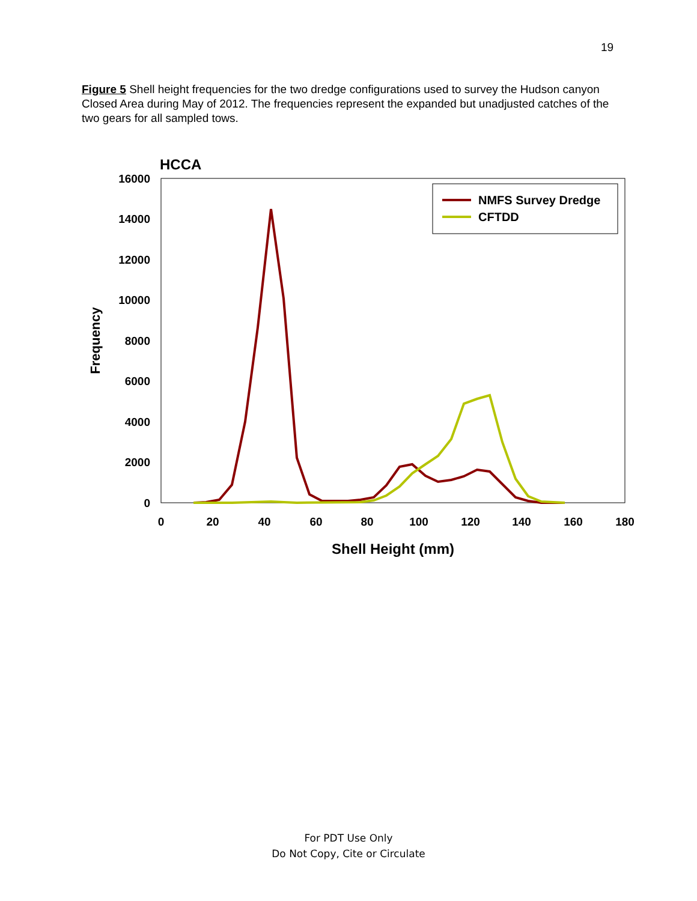19
Figure 5 Shell height frequencies for the two dredge configurations used to survey the Hudson canyon Closed Area during May of 2012. The frequencies represent the expanded but unadjusted catches of the two gears for all sampled tows.
HCCA
16000
14000
12000
10000
8000
6000
4000
2000
0
0
20
40
60
80
100
120
140
160
180
Shell Height (mm)
Frequency
NMFS Survey Dredge
CFTDD
For PDT Use Only
Do Not Copy, Cite or Circulate